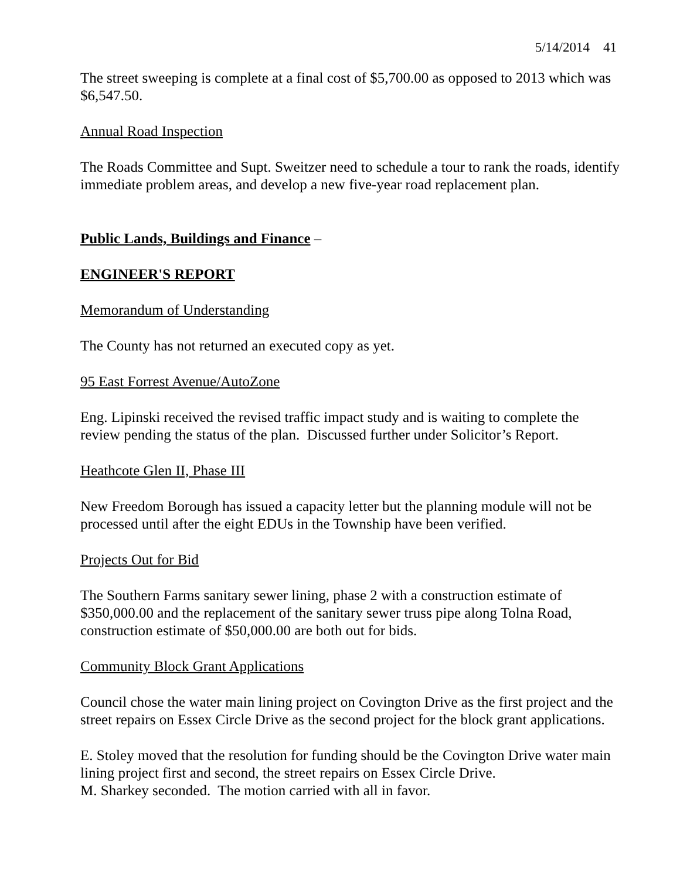5/14/2014 41
The street sweeping is complete at a final cost of $5,700.00 as opposed to 2013 which was $6,547.50.
Annual Road Inspection
The Roads Committee and Supt. Sweitzer need to schedule a tour to rank the roads, identify immediate problem areas, and develop a new five-year road replacement plan.
Public Lands, Buildings and Finance –
ENGINEER'S REPORT
Memorandum of Understanding
The County has not returned an executed copy as yet.
95 East Forrest Avenue/AutoZone
Eng. Lipinski received the revised traffic impact study and is waiting to complete the review pending the status of the plan. Discussed further under Solicitor’s Report.
Heathcote Glen II, Phase III
New Freedom Borough has issued a capacity letter but the planning module will not be processed until after the eight EDUs in the Township have been verified.
Projects Out for Bid
The Southern Farms sanitary sewer lining, phase 2 with a construction estimate of $350,000.00 and the replacement of the sanitary sewer truss pipe along Tolna Road, construction estimate of $50,000.00 are both out for bids.
Community Block Grant Applications
Council chose the water main lining project on Covington Drive as the first project and the street repairs on Essex Circle Drive as the second project for the block grant applications.
E. Stoley moved that the resolution for funding should be the Covington Drive water main lining project first and second, the street repairs on Essex Circle Drive.
M. Sharkey seconded. The motion carried with all in favor.